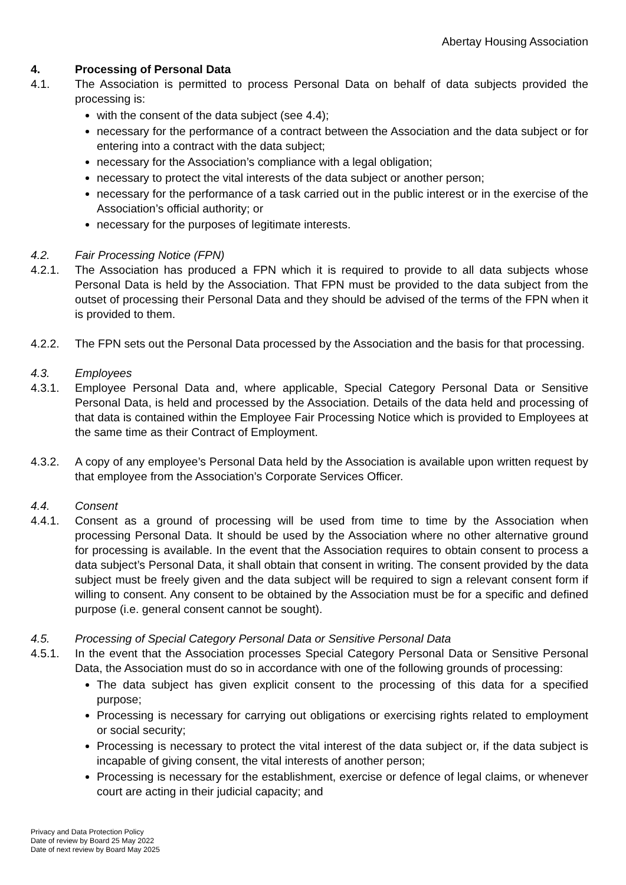Abertay Housing Association
4. Processing of Personal Data
4.1. The Association is permitted to process Personal Data on behalf of data subjects provided the processing is:
with the consent of the data subject (see 4.4);
necessary for the performance of a contract between the Association and the data subject or for entering into a contract with the data subject;
necessary for the Association’s compliance with a legal obligation;
necessary to protect the vital interests of the data subject or another person;
necessary for the performance of a task carried out in the public interest or in the exercise of the Association’s official authority; or
necessary for the purposes of legitimate interests.
4.2. Fair Processing Notice (FPN)
4.2.1. The Association has produced a FPN which it is required to provide to all data subjects whose Personal Data is held by the Association. That FPN must be provided to the data subject from the outset of processing their Personal Data and they should be advised of the terms of the FPN when it is provided to them.
4.2.2. The FPN sets out the Personal Data processed by the Association and the basis for that processing.
4.3. Employees
4.3.1. Employee Personal Data and, where applicable, Special Category Personal Data or Sensitive Personal Data, is held and processed by the Association. Details of the data held and processing of that data is contained within the Employee Fair Processing Notice which is provided to Employees at the same time as their Contract of Employment.
4.3.2. A copy of any employee’s Personal Data held by the Association is available upon written request by that employee from the Association’s Corporate Services Officer.
4.4. Consent
4.4.1. Consent as a ground of processing will be used from time to time by the Association when processing Personal Data. It should be used by the Association where no other alternative ground for processing is available. In the event that the Association requires to obtain consent to process a data subject’s Personal Data, it shall obtain that consent in writing. The consent provided by the data subject must be freely given and the data subject will be required to sign a relevant consent form if willing to consent. Any consent to be obtained by the Association must be for a specific and defined purpose (i.e. general consent cannot be sought).
4.5. Processing of Special Category Personal Data or Sensitive Personal Data
4.5.1. In the event that the Association processes Special Category Personal Data or Sensitive Personal Data, the Association must do so in accordance with one of the following grounds of processing:
The data subject has given explicit consent to the processing of this data for a specified purpose;
Processing is necessary for carrying out obligations or exercising rights related to employment or social security;
Processing is necessary to protect the vital interest of the data subject or, if the data subject is incapable of giving consent, the vital interests of another person;
Processing is necessary for the establishment, exercise or defence of legal claims, or whenever court are acting in their judicial capacity; and
Privacy and Data Protection Policy
Date of review by Board 25 May 2022
Date of next review by Board May 2025